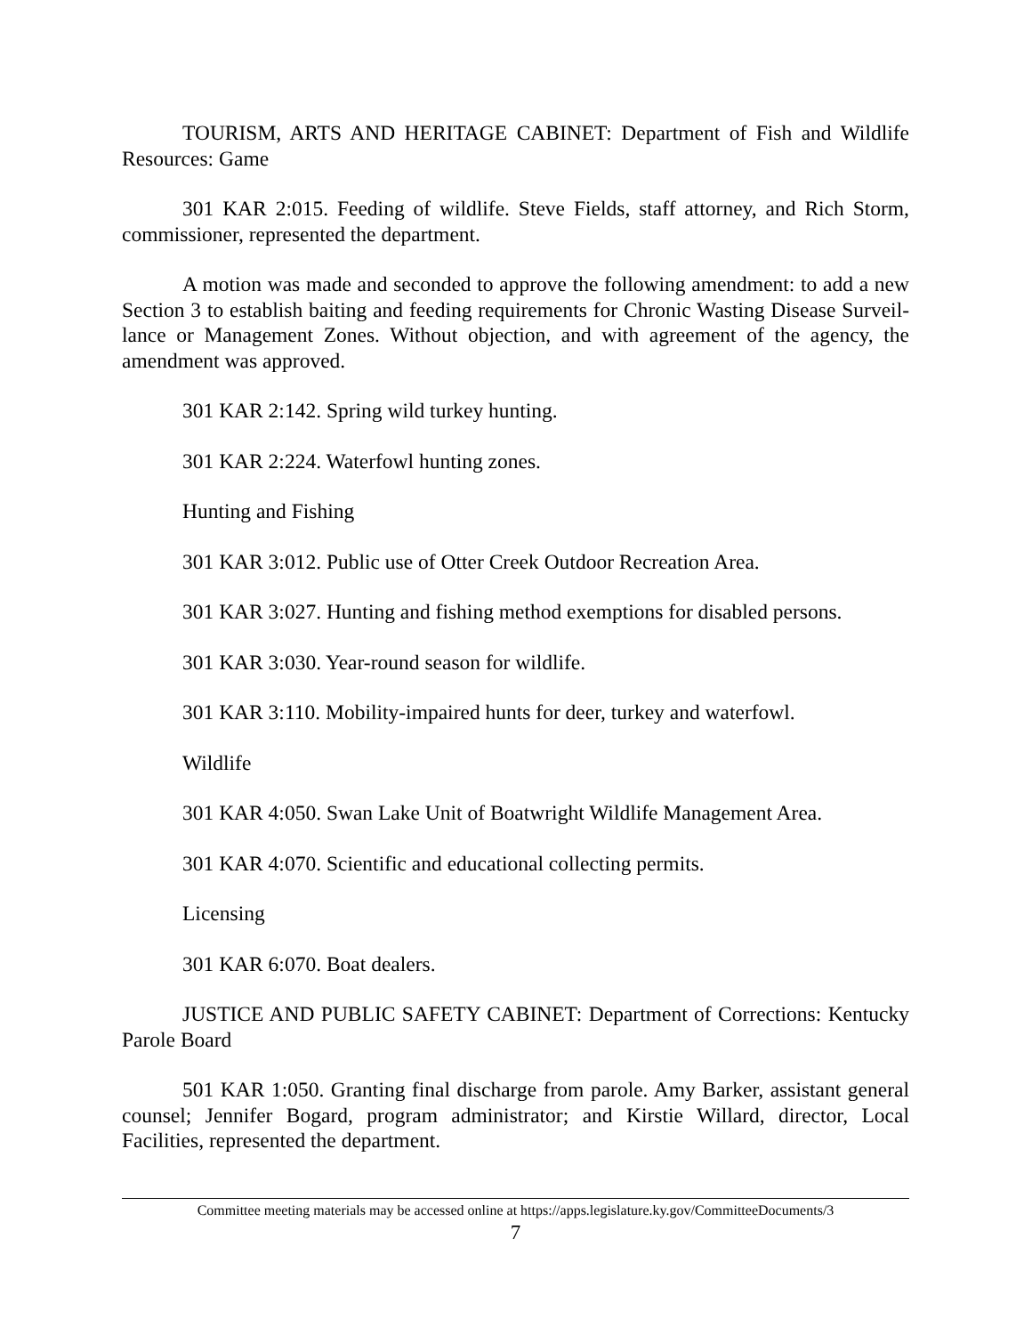TOURISM, ARTS AND HERITAGE CABINET: Department of Fish and Wildlife Resources: Game
301 KAR 2:015. Feeding of wildlife. Steve Fields, staff attorney, and Rich Storm, commissioner, represented the department.
A motion was made and seconded to approve the following amendment: to add a new Section 3 to establish baiting and feeding requirements for Chronic Wasting Disease Surveil-lance or Management Zones. Without objection, and with agreement of the agency, the amendment was approved.
301 KAR 2:142. Spring wild turkey hunting.
301 KAR 2:224. Waterfowl hunting zones.
Hunting and Fishing
301 KAR 3:012. Public use of Otter Creek Outdoor Recreation Area.
301 KAR 3:027. Hunting and fishing method exemptions for disabled persons.
301 KAR 3:030. Year-round season for wildlife.
301 KAR 3:110. Mobility-impaired hunts for deer, turkey and waterfowl.
Wildlife
301 KAR 4:050. Swan Lake Unit of Boatwright Wildlife Management Area.
301 KAR 4:070. Scientific and educational collecting permits.
Licensing
301 KAR 6:070. Boat dealers.
JUSTICE AND PUBLIC SAFETY CABINET: Department of Corrections: Kentucky Parole Board
501 KAR 1:050. Granting final discharge from parole. Amy Barker, assistant general counsel; Jennifer Bogard, program administrator; and Kirstie Willard, director, Local Facilities, represented the department.
Committee meeting materials may be accessed online at https://apps.legislature.ky.gov/CommitteeDocuments/3
7